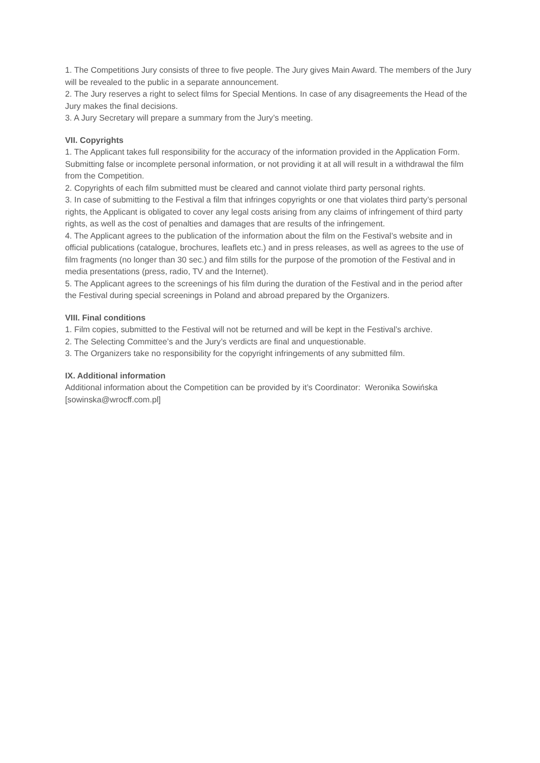1. The Competitions Jury consists of three to five people. The Jury gives Main Award. The members of the Jury will be revealed to the public in a separate announcement.
2. The Jury reserves a right to select films for Special Mentions. In case of any disagreements the Head of the Jury makes the final decisions.
3. A Jury Secretary will prepare a summary from the Jury’s meeting.
VII. Copyrights
1. The Applicant takes full responsibility for the accuracy of the information provided in the Application Form. Submitting false or incomplete personal information, or not providing it at all will result in a withdrawal the film from the Competition.
2. Copyrights of each film submitted must be cleared and cannot violate third party personal rights.
3. In case of submitting to the Festival a film that infringes copyrights or one that violates third party’s personal rights, the Applicant is obligated to cover any legal costs arising from any claims of infringement of third party rights, as well as the cost of penalties and damages that are results of the infringement.
4. The Applicant agrees to the publication of the information about the film on the Festival’s website and in official publications (catalogue, brochures, leaflets etc.) and in press releases, as well as agrees to the use of film fragments (no longer than 30 sec.) and film stills for the purpose of the promotion of the Festival and in media presentations (press, radio, TV and the Internet).
5. The Applicant agrees to the screenings of his film during the duration of the Festival and in the period after the Festival during special screenings in Poland and abroad prepared by the Organizers.
VIII. Final conditions
1. Film copies, submitted to the Festival will not be returned and will be kept in the Festival’s archive.
2. The Selecting Committee’s and the Jury’s verdicts are final and unquestionable.
3. The Organizers take no responsibility for the copyright infringements of any submitted film.
IX. Additional information
Additional information about the Competition can be provided by it’s Coordinator: Weronika Sowińska [sowinska@wrocff.com.pl]